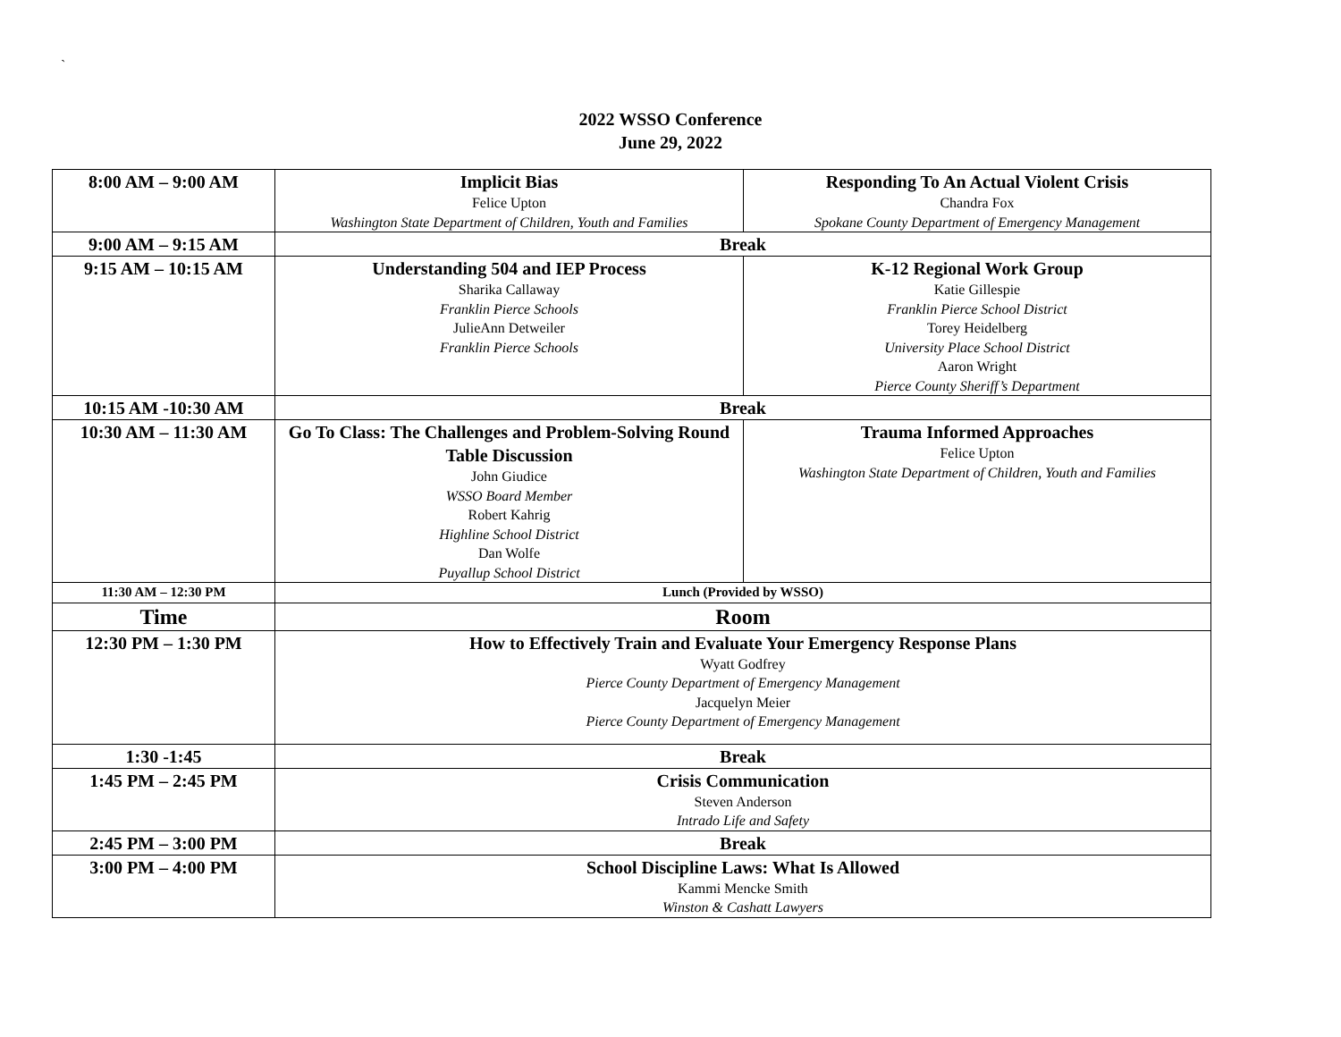`
2022 WSSO Conference
June 29, 2022
| 8:00 AM – 9:00 AM | Implicit Bias Felice Upton Washington State Department of Children, Youth and Families | Responding To An Actual Violent Crisis Chandra Fox Spokane County Department of Emergency Management |
| 9:00 AM – 9:15 AM | Break | |
| 9:15 AM – 10:15 AM | Understanding 504 and IEP Process Sharika Callaway Franklin Pierce Schools JulieAnn Detweiler Franklin Pierce Schools | K-12 Regional Work Group Katie Gillespie Franklin Pierce School District Torey Heidelberg University Place School District Aaron Wright Pierce County Sheriff’s Department |
| 10:15 AM -10:30 AM | Break | |
| 10:30 AM – 11:30 AM | Go To Class: The Challenges and Problem-Solving Round Table Discussion John Giudice WSSO Board Member Robert Kahrig Highline School District Dan Wolfe Puyallup School District | Trauma Informed Approaches Felice Upton Washington State Department of Children, Youth and Families |
| 11:30 AM – 12:30 PM | Lunch (Provided by WSSO) | |
| Time | Room | |
| 12:30 PM – 1:30 PM | How to Effectively Train and Evaluate Your Emergency Response Plans Wyatt Godfrey Pierce County Department of Emergency Management Jacquelyn Meier Pierce County Department of Emergency Management | |
| 1:30 -1:45 | Break | |
| 1:45 PM – 2:45 PM | Crisis Communication Steven Anderson Intrado Life and Safety | |
| 2:45 PM – 3:00 PM | Break | |
| 3:00 PM – 4:00 PM | School Discipline Laws: What Is Allowed Kammi Mencke Smith Winston & Cashatt Lawyers | |